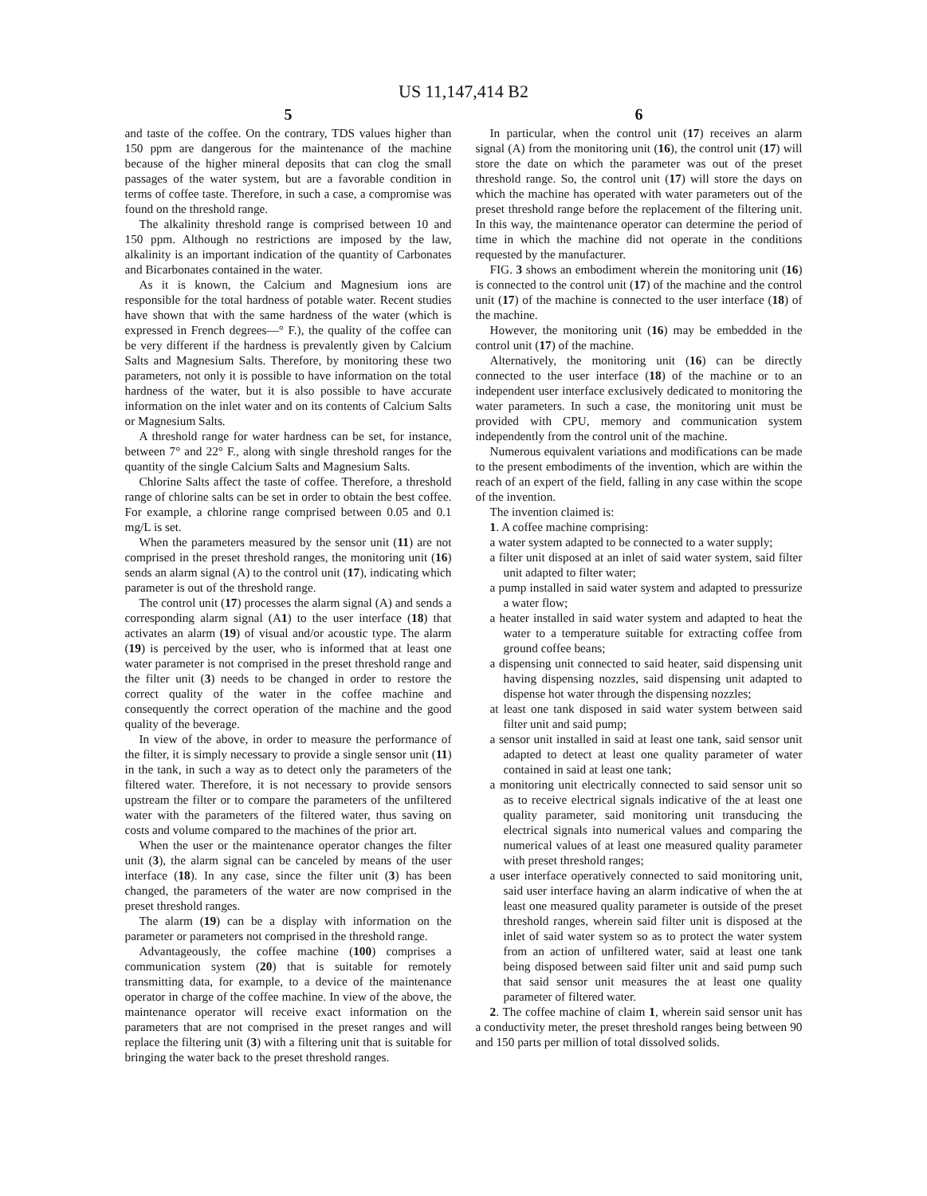US 11,147,414 B2
5
and taste of the coffee. On the contrary, TDS values higher than 150 ppm are dangerous for the maintenance of the machine because of the higher mineral deposits that can clog the small passages of the water system, but are a favorable condition in terms of coffee taste. Therefore, in such a case, a compromise was found on the threshold range.
The alkalinity threshold range is comprised between 10 and 150 ppm. Although no restrictions are imposed by the law, alkalinity is an important indication of the quantity of Carbonates and Bicarbonates contained in the water.
As it is known, the Calcium and Magnesium ions are responsible for the total hardness of potable water. Recent studies have shown that with the same hardness of the water (which is expressed in French degrees—° F.), the quality of the coffee can be very different if the hardness is prevalently given by Calcium Salts and Magnesium Salts. Therefore, by monitoring these two parameters, not only it is possible to have information on the total hardness of the water, but it is also possible to have accurate information on the inlet water and on its contents of Calcium Salts or Magnesium Salts.
A threshold range for water hardness can be set, for instance, between 7° and 22° F., along with single threshold ranges for the quantity of the single Calcium Salts and Magnesium Salts.
Chlorine Salts affect the taste of coffee. Therefore, a threshold range of chlorine salts can be set in order to obtain the best coffee. For example, a chlorine range comprised between 0.05 and 0.1 mg/L is set.
When the parameters measured by the sensor unit (11) are not comprised in the preset threshold ranges, the monitoring unit (16) sends an alarm signal (A) to the control unit (17), indicating which parameter is out of the threshold range.
The control unit (17) processes the alarm signal (A) and sends a corresponding alarm signal (A1) to the user interface (18) that activates an alarm (19) of visual and/or acoustic type. The alarm (19) is perceived by the user, who is informed that at least one water parameter is not comprised in the preset threshold range and the filter unit (3) needs to be changed in order to restore the correct quality of the water in the coffee machine and consequently the correct operation of the machine and the good quality of the beverage.
In view of the above, in order to measure the performance of the filter, it is simply necessary to provide a single sensor unit (11) in the tank, in such a way as to detect only the parameters of the filtered water. Therefore, it is not necessary to provide sensors upstream the filter or to compare the parameters of the unfiltered water with the parameters of the filtered water, thus saving on costs and volume compared to the machines of the prior art.
When the user or the maintenance operator changes the filter unit (3), the alarm signal can be canceled by means of the user interface (18). In any case, since the filter unit (3) has been changed, the parameters of the water are now comprised in the preset threshold ranges.
The alarm (19) can be a display with information on the parameter or parameters not comprised in the threshold range.
Advantageously, the coffee machine (100) comprises a communication system (20) that is suitable for remotely transmitting data, for example, to a device of the maintenance operator in charge of the coffee machine. In view of the above, the maintenance operator will receive exact information on the parameters that are not comprised in the preset ranges and will replace the filtering unit (3) with a filtering unit that is suitable for bringing the water back to the preset threshold ranges.
6
In particular, when the control unit (17) receives an alarm signal (A) from the monitoring unit (16), the control unit (17) will store the date on which the parameter was out of the preset threshold range. So, the control unit (17) will store the days on which the machine has operated with water parameters out of the preset threshold range before the replacement of the filtering unit. In this way, the maintenance operator can determine the period of time in which the machine did not operate in the conditions requested by the manufacturer.
FIG. 3 shows an embodiment wherein the monitoring unit (16) is connected to the control unit (17) of the machine and the control unit (17) of the machine is connected to the user interface (18) of the machine.
However, the monitoring unit (16) may be embedded in the control unit (17) of the machine.
Alternatively, the monitoring unit (16) can be directly connected to the user interface (18) of the machine or to an independent user interface exclusively dedicated to monitoring the water parameters. In such a case, the monitoring unit must be provided with CPU, memory and communication system independently from the control unit of the machine.
Numerous equivalent variations and modifications can be made to the present embodiments of the invention, which are within the reach of an expert of the field, falling in any case within the scope of the invention.
The invention claimed is:
1. A coffee machine comprising:
a water system adapted to be connected to a water supply;
a filter unit disposed at an inlet of said water system, said filter unit adapted to filter water;
a pump installed in said water system and adapted to pressurize a water flow;
a heater installed in said water system and adapted to heat the water to a temperature suitable for extracting coffee from ground coffee beans;
a dispensing unit connected to said heater, said dispensing unit having dispensing nozzles, said dispensing unit adapted to dispense hot water through the dispensing nozzles;
at least one tank disposed in said water system between said filter unit and said pump;
a sensor unit installed in said at least one tank, said sensor unit adapted to detect at least one quality parameter of water contained in said at least one tank;
a monitoring unit electrically connected to said sensor unit so as to receive electrical signals indicative of the at least one quality parameter, said monitoring unit transducing the electrical signals into numerical values and comparing the numerical values of at least one measured quality parameter with preset threshold ranges;
a user interface operatively connected to said monitoring unit, said user interface having an alarm indicative of when the at least one measured quality parameter is outside of the preset threshold ranges, wherein said filter unit is disposed at the inlet of said water system so as to protect the water system from an action of unfiltered water, said at least one tank being disposed between said filter unit and said pump such that said sensor unit measures the at least one quality parameter of filtered water.
2. The coffee machine of claim 1, wherein said sensor unit has a conductivity meter, the preset threshold ranges being between 90 and 150 parts per million of total dissolved solids.